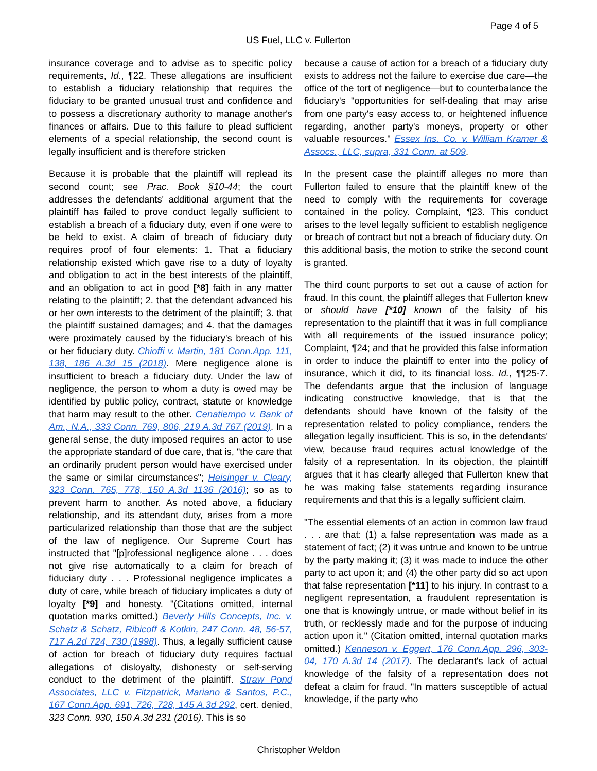Page 4 of 5
US Fuel, LLC v. Fullerton
insurance coverage and to advise as to specific policy requirements, Id., ¶22. These allegations are insufficient to establish a fiduciary relationship that requires the fiduciary to be granted unusual trust and confidence and to possess a discretionary authority to manage another's finances or affairs. Due to this failure to plead sufficient elements of a special relationship, the second count is legally insufficient and is therefore stricken
Because it is probable that the plaintiff will replead its second count; see Prac. Book §10-44; the court addresses the defendants' additional argument that the plaintiff has failed to prove conduct legally sufficient to establish a breach of a fiduciary duty, even if one were to be held to exist. A claim of breach of fiduciary duty requires proof of four elements: 1. That a fiduciary relationship existed which gave rise to a duty of loyalty and obligation to act in the best interests of the plaintiff, and an obligation to act in good [*8] faith in any matter relating to the plaintiff; 2. that the defendant advanced his or her own interests to the detriment of the plaintiff; 3. that the plaintiff sustained damages; and 4. that the damages were proximately caused by the fiduciary's breach of his or her fiduciary duty. Chioffi v. Martin, 181 Conn.App. 111, 138, 186 A.3d 15 (2018). Mere negligence alone is insufficient to breach a fiduciary duty. Under the law of negligence, the person to whom a duty is owed may be identified by public policy, contract, statute or knowledge that harm may result to the other. Cenatiempo v. Bank of Am., N.A., 333 Conn. 769, 806, 219 A.3d 767 (2019). In a general sense, the duty imposed requires an actor to use the appropriate standard of due care, that is, "the care that an ordinarily prudent person would have exercised under the same or similar circumstances"; Heisinger v. Cleary, 323 Conn. 765, 778, 150 A.3d 1136 (2016); so as to prevent harm to another. As noted above, a fiduciary relationship, and its attendant duty, arises from a more particularized relationship than those that are the subject of the law of negligence. Our Supreme Court has instructed that "[p]rofessional negligence alone . . . does not give rise automatically to a claim for breach of fiduciary duty . . . Professional negligence implicates a duty of care, while breach of fiduciary implicates a duty of loyalty [*9] and honesty. "(Citations omitted, internal quotation marks omitted.) Beverly Hills Concepts, Inc. v. Schatz & Schatz, Ribicoff & Kotkin, 247 Conn. 48, 56-57, 717 A.2d 724, 730 (1998). Thus, a legally sufficient cause of action for breach of fiduciary duty requires factual allegations of disloyalty, dishonesty or self-serving conduct to the detriment of the plaintiff. Straw Pond Associates, LLC v. Fitzpatrick, Mariano & Santos, P.C., 167 Conn.App. 691, 726, 728, 145 A.3d 292, cert. denied, 323 Conn. 930, 150 A.3d 231 (2016). This is so
because a cause of action for a breach of a fiduciary duty exists to address not the failure to exercise due care—the office of the tort of negligence—but to counterbalance the fiduciary's "opportunities for self-dealing that may arise from one party's easy access to, or heightened influence regarding, another party's moneys, property or other valuable resources." Essex Ins. Co. v. William Kramer & Assocs., LLC, supra, 331 Conn. at 509.
In the present case the plaintiff alleges no more than Fullerton failed to ensure that the plaintiff knew of the need to comply with the requirements for coverage contained in the policy. Complaint, ¶23. This conduct arises to the level legally sufficient to establish negligence or breach of contract but not a breach of fiduciary duty. On this additional basis, the motion to strike the second count is granted.
The third count purports to set out a cause of action for fraud. In this count, the plaintiff alleges that Fullerton knew or should have [*10] known of the falsity of his representation to the plaintiff that it was in full compliance with all requirements of the issued insurance policy; Complaint, ¶24; and that he provided this false information in order to induce the plaintiff to enter into the policy of insurance, which it did, to its financial loss. Id., ¶¶25-7. The defendants argue that the inclusion of language indicating constructive knowledge, that is that the defendants should have known of the falsity of the representation related to policy compliance, renders the allegation legally insufficient. This is so, in the defendants' view, because fraud requires actual knowledge of the falsity of a representation. In its objection, the plaintiff argues that it has clearly alleged that Fullerton knew that he was making false statements regarding insurance requirements and that this is a legally sufficient claim.
"The essential elements of an action in common law fraud . . . are that: (1) a false representation was made as a statement of fact; (2) it was untrue and known to be untrue by the party making it; (3) it was made to induce the other party to act upon it; and (4) the other party did so act upon that false representation [*11] to his injury. In contrast to a negligent representation, a fraudulent representation is one that is knowingly untrue, or made without belief in its truth, or recklessly made and for the purpose of inducing action upon it." (Citation omitted, internal quotation marks omitted.) Kenneson v. Eggert, 176 Conn.App. 296, 303-04, 170 A.3d 14 (2017). The declarant's lack of actual knowledge of the falsity of a representation does not defeat a claim for fraud. "In matters susceptible of actual knowledge, if the party who
Christopher Weldon